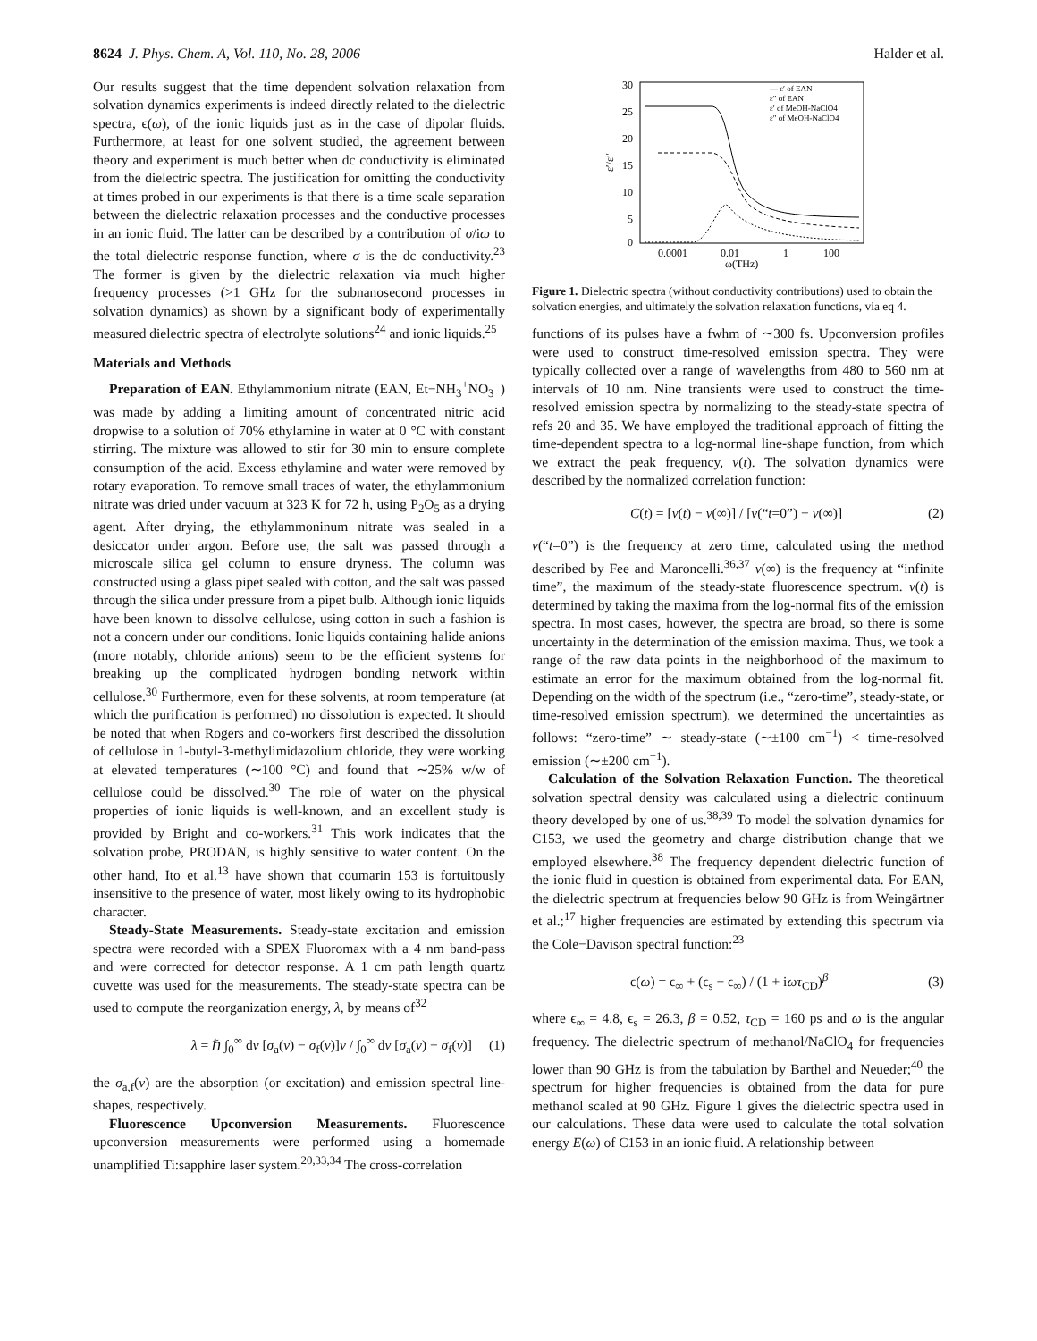8624 J. Phys. Chem. A, Vol. 110, No. 28, 2006 Halder et al.
Our results suggest that the time dependent solvation relaxation from solvation dynamics experiments is indeed directly related to the dielectric spectra, ϵ(ω), of the ionic liquids just as in the case of dipolar fluids. Furthermore, at least for one solvent studied, the agreement between theory and experiment is much better when dc conductivity is eliminated from the dielectric spectra. The justification for omitting the conductivity at times probed in our experiments is that there is a time scale separation between the dielectric relaxation processes and the conductive processes in an ionic fluid. The latter can be described by a contribution of σ/iω to the total dielectric response function, where σ is the dc conductivity.<sup>23</sup> The former is given by the dielectric relaxation via much higher frequency processes (>1 GHz for the subnanosecond processes in solvation dynamics) as shown by a significant body of experimentally measured dielectric spectra of electrolyte solutions<sup>24</sup> and ionic liquids.<sup>25</sup>
Materials and Methods
Preparation of EAN. Ethylammonium nitrate (EAN, Et−NH<sub>3</sub><sup>+</sup>NO<sub>3</sub><sup>−</sup>) was made by adding a limiting amount of concentrated nitric acid dropwise to a solution of 70% ethylamine in water at 0 °C with constant stirring. The mixture was allowed to stir for 30 min to ensure complete consumption of the acid. Excess ethylamine and water were removed by rotary evaporation. To remove small traces of water, the ethylammonium nitrate was dried under vacuum at 323 K for 72 h, using P<sub>2</sub>O<sub>5</sub> as a drying agent. After drying, the ethylammoninum nitrate was sealed in a desiccator under argon. Before use, the salt was passed through a microscale silica gel column to ensure dryness. The column was constructed using a glass pipet sealed with cotton, and the salt was passed through the silica under pressure from a pipet bulb. Although ionic liquids have been known to dissolve cellulose, using cotton in such a fashion is not a concern under our conditions. Ionic liquids containing halide anions (more notably, chloride anions) seem to be the efficient systems for breaking up the complicated hydrogen bonding network within cellulose.<sup>30</sup> Furthermore, even for these solvents, at room temperature (at which the purification is performed) no dissolution is expected. It should be noted that when Rogers and co-workers first described the dissolution of cellulose in 1-butyl-3-methylimidazolium chloride, they were working at elevated temperatures (∼100 °C) and found that ∼25% w/w of cellulose could be dissolved.<sup>30</sup> The role of water on the physical properties of ionic liquids is well-known, and an excellent study is provided by Bright and co-workers.<sup>31</sup> This work indicates that the solvation probe, PRODAN, is highly sensitive to water content. On the other hand, Ito et al.<sup>13</sup> have shown that coumarin 153 is fortuitously insensitive to the presence of water, most likely owing to its hydrophobic character.
Steady-State Measurements. Steady-state excitation and emission spectra were recorded with a SPEX Fluoromax with a 4 nm band-pass and were corrected for detector response. A 1 cm path length quartz cuvette was used for the measurements. The steady-state spectra can be used to compute the reorganization energy, λ, by means of<sup>32</sup>
λ = ℏ ∫<sub>0</sub><sup>∞</sup> dν [σ<sub>a</sub>(ν) − σ<sub>f</sub>(ν)]ν / ∫<sub>0</sub><sup>∞</sup> dν [σ<sub>a</sub>(ν) + σ<sub>f</sub>(ν)] (1)
the σ<sub>a,f</sub>(ν) are the absorption (or excitation) and emission spectral line-shapes, respectively.
Fluorescence Upconversion Measurements. Fluorescence upconversion measurements were performed using a homemade unamplified Ti:sapphire laser system.<sup>20,33,34</sup> The cross-correlation
30
25
20
15
10
5
0
0.0001
0.01
1
100
ω(THz)
ε′/ε″
— ε′ of EAN
ε″ of EAN
ε′ of MeOH-NaClO4
ε″ of MeOH-NaClO4
Figure 1. Dielectric spectra (without conductivity contributions) used to obtain the solvation energies, and ultimately the solvation relaxation functions, via eq 4.
functions of its pulses have a fwhm of ∼300 fs. Upconversion profiles were used to construct time-resolved emission spectra. They were typically collected over a range of wavelengths from 480 to 560 nm at intervals of 10 nm. Nine transients were used to construct the time-resolved emission spectra by normalizing to the steady-state spectra of refs 20 and 35. We have employed the traditional approach of fitting the time-dependent spectra to a log-normal line-shape function, from which we extract the peak frequency, ν(t). The solvation dynamics were described by the normalized correlation function:
C(t) = [ν(t) − ν(∞)] / [ν(“t=0”) − ν(∞)] (2)
ν(“t=0”) is the frequency at zero time, calculated using the method described by Fee and Maroncelli.<sup>36,37</sup> ν(∞) is the frequency at “infinite time”, the maximum of the steady-state fluorescence spectrum. ν(t) is determined by taking the maxima from the log-normal fits of the emission spectra. In most cases, however, the spectra are broad, so there is some uncertainty in the determination of the emission maxima. Thus, we took a range of the raw data points in the neighborhood of the maximum to estimate an error for the maximum obtained from the log-normal fit. Depending on the width of the spectrum (i.e., “zero-time”, steady-state, or time-resolved emission spectrum), we determined the uncertainties as follows: “zero-time” ∼ steady-state (∼±100 cm<sup>−1</sup>) < time-resolved emission (∼±200 cm<sup>−1</sup>).
Calculation of the Solvation Relaxation Function. The theoretical solvation spectral density was calculated using a dielectric continuum theory developed by one of us.<sup>38,39</sup> To model the solvation dynamics for C153, we used the geometry and charge distribution change that we employed elsewhere.<sup>38</sup> The frequency dependent dielectric function of the ionic fluid in question is obtained from experimental data. For EAN, the dielectric spectrum at frequencies below 90 GHz is from Weingärtner et al.;<sup>17</sup> higher frequencies are estimated by extending this spectrum via the Cole−Davison spectral function:<sup>23</sup>
ϵ(ω) = ϵ<sub>∞</sub> + (ϵ<sub>s</sub> − ϵ<sub>∞</sub>) / (1 + iωτ<sub>CD</sub>)<sup>β</sup> (3)
where ϵ<sub>∞</sub> = 4.8, ϵ<sub>s</sub> = 26.3, β = 0.52, τ<sub>CD</sub> = 160 ps and ω is the angular frequency. The dielectric spectrum of methanol/NaClO<sub>4</sub> for frequencies lower than 90 GHz is from the tabulation by Barthel and Neueder;<sup>40</sup> the spectrum for higher frequencies is obtained from the data for pure methanol scaled at 90 GHz. Figure 1 gives the dielectric spectra used in our calculations. These data were used to calculate the total solvation energy E(ω) of C153 in an ionic fluid. A relationship between